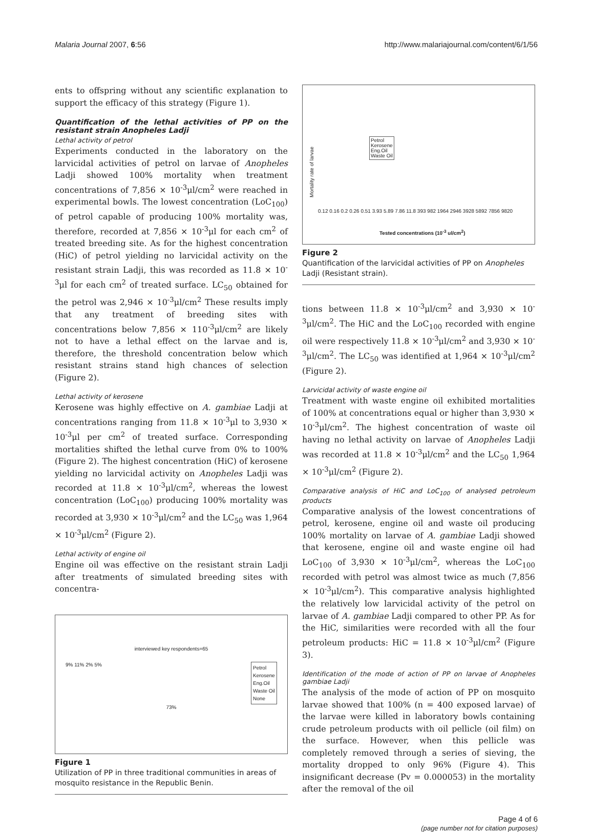Malaria Journal 2007, 6:56 http://www.malariajournal.com/content/6/1/56
ents to offspring without any scientific explanation to support the efficacy of this strategy (Figure 1).
Quantification of the lethal activities of PP on the resistant strain Anopheles Ladji
Lethal activity of petrol
Experiments conducted in the laboratory on the larvicidal activities of petrol on larvae of Anopheles Ladji showed 100% mortality when treatment concentrations of 7,856 × 10<sup>-3</sup>μl/cm<sup>2</sup> were reached in experimental bowls. The lowest concentration (LoC<sub>100</sub>) of petrol capable of producing 100% mortality was, therefore, recorded at 7,856 × 10<sup>-3</sup>μl for each cm<sup>2</sup> of treated breeding site. As for the highest concentration (HiC) of petrol yielding no larvicidal activity on the resistant strain Ladji, this was recorded as 11.8 × 10<sup>-3</sup>μl for each cm<sup>2</sup> of treated surface. LC<sub>50</sub> obtained for the petrol was 2,946 × 10<sup>-3</sup>μl/cm<sup>2</sup> These results imply that any treatment of breeding sites with concentrations below 7,856 × 110<sup>-3</sup>μl/cm<sup>2</sup> are likely not to have a lethal effect on the larvae and is, therefore, the threshold concentration below which resistant strains stand high chances of selection (Figure 2).
Lethal activity of kerosene
Kerosene was highly effective on A. gambiae Ladji at concentrations ranging from 11.8 × 10<sup>-3</sup>μl to 3,930 × 10<sup>-3</sup>μl per cm<sup>2</sup> of treated surface. Corresponding mortalities shifted the lethal curve from 0% to 100% (Figure 2). The highest concentration (HiC) of kerosene yielding no larvicidal activity on Anopheles Ladji was recorded at 11.8 × 10<sup>-3</sup>μl/cm<sup>2</sup>, whereas the lowest concentration (LoC<sub>100</sub>) producing 100% mortality was recorded at 3,930 × 10<sup>-3</sup>μl/cm<sup>2</sup> and the LC<sub>50</sub> was 1,964 × 10<sup>-3</sup>μl/cm<sup>2</sup> (Figure 2).
Lethal activity of engine oil
Engine oil was effective on the resistant strain Ladji after treatments of simulated breeding sites with concentra-
interviewed key respondents=65
9% 11% 2% 5% Petrol
Kerosene
Eng.Oil
Waste Oil
None
73%
Figure 1
Utilization of PP in three traditional communities in areas of mosquito resistance in the Republic Benin.
Mortality rate of larvae
Petrol
Kerosene
Eng.Oil
Waste Oil
0.12 0.16 0.2 0.26 0.51 3.93 5.89 7.86 11.8 393 982 1964 2946 3928 5892 7856 9820
Tested concentrations (10<sup>-3</sup> ul/cm<sup>2</sup>)
Figure 2
Quantification of the larvicidal activities of PP on Anopheles Ladji (Resistant strain).
tions between 11.8 × 10<sup>-3</sup>μl/cm<sup>2</sup> and 3,930 × 10<sup>-3</sup>μl/cm<sup>2</sup>. The HiC and the LoC<sub>100</sub> recorded with engine oil were respectively 11.8 × 10<sup>-3</sup>μl/cm<sup>2</sup> and 3,930 × 10<sup>-3</sup>μl/cm<sup>2</sup>. The LC<sub>50</sub> was identified at 1,964 × 10<sup>-3</sup>μl/cm<sup>2</sup> (Figure 2).
Larvicidal activity of waste engine oil
Treatment with waste engine oil exhibited mortalities of 100% at concentrations equal or higher than 3,930 × 10<sup>-3</sup>μl/cm<sup>2</sup>. The highest concentration of waste oil having no lethal activity on larvae of Anopheles Ladji was recorded at 11.8 × 10<sup>-3</sup>μl/cm<sup>2</sup> and the LC<sub>50</sub> 1,964 × 10<sup>-3</sup>μl/cm<sup>2</sup> (Figure 2).
Comparative analysis of HiC and LoC<sub>100</sub> of analysed petroleum products
Comparative analysis of the lowest concentrations of petrol, kerosene, engine oil and waste oil producing 100% mortality on larvae of A. gambiae Ladji showed that kerosene, engine oil and waste engine oil had LoC<sub>100</sub> of 3,930 × 10<sup>-3</sup>μl/cm<sup>2</sup>, whereas the LoC<sub>100</sub> recorded with petrol was almost twice as much (7,856 × 10<sup>-3</sup>μl/cm<sup>2</sup>). This comparative analysis highlighted the relatively low larvicidal activity of the petrol on larvae of A. gambiae Ladji compared to other PP. As for the HiC, similarities were recorded with all the four petroleum products: HiC = 11.8 × 10<sup>-3</sup>μl/cm<sup>2</sup> (Figure 3).
Identification of the mode of action of PP on larvae of Anopheles gambiae Ladji
The analysis of the mode of action of PP on mosquito larvae showed that 100% (n = 400 exposed larvae) of the larvae were killed in laboratory bowls containing crude petroleum products with oil pellicle (oil film) on the surface. However, when this pellicle was completely removed through a series of sieving, the mortality dropped to only 96% (Figure 4). This insignificant decrease (Pv = 0.000053) in the mortality after the removal of the oil
Page 4 of 6
(page number not for citation purposes)